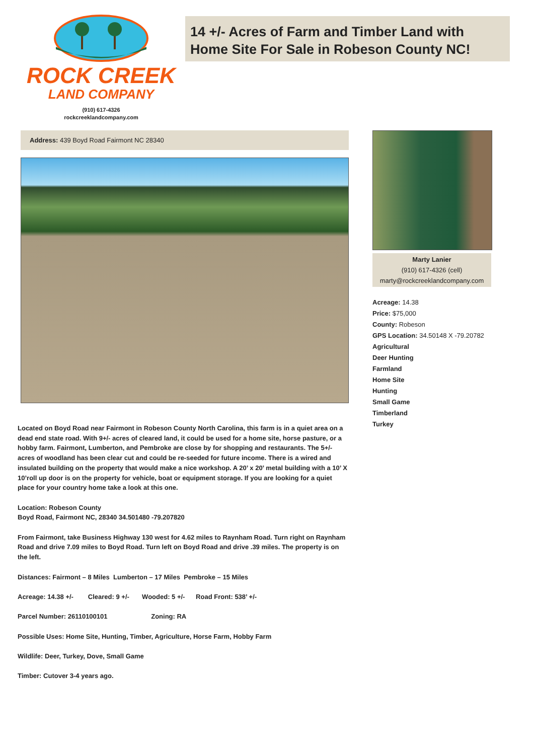ROCK CREEK
LAND COMPANY
(910) 617-4326
rockcreeklandcompany.com
14 +/- Acres of Farm and Timber Land with Home Site For Sale in Robeson County NC!
Address: 439 Boyd Road Fairmont NC 28340
Located on Boyd Road near Fairmont in Robeson County North Carolina, this farm is in a quiet area on a dead end state road. With 9+/- acres of cleared land, it could be used for a home site, horse pasture, or a hobby farm. Fairmont, Lumberton, and Pembroke are close by for shopping and restaurants. The 5+/- acres of woodland has been clear cut and could be re-seeded for future income. There is a wired and insulated building on the property that would make a nice workshop. A 20’ x 20’ metal building with a 10’ X 10’roll up door is on the property for vehicle, boat or equipment storage. If you are looking for a quiet place for your country home take a look at this one.
Location: Robeson County
Boyd Road, Fairmont NC, 28340 34.501480 -79.207820
From Fairmont, take Business Highway 130 west for 4.62 miles to Raynham Road. Turn right on Raynham Road and drive 7.09 miles to Boyd Road. Turn left on Boyd Road and drive .39 miles. The property is on the left.
Distances: Fairmont – 8 Miles Lumberton – 17 Miles Pembroke – 15 Miles
Acreage: 14.38 +/- Cleared: 9 +/- Wooded: 5 +/- Road Front: 538’ +/-
Parcel Number: 26110100101 Zoning: RA
Possible Uses: Home Site, Hunting, Timber, Agriculture, Horse Farm, Hobby Farm
Wildlife: Deer, Turkey, Dove, Small Game
Timber: Cutover 3-4 years ago.
Marty Lanier
(910) 617-4326 (cell)
marty@rockcreeklandcompany.com
Acreage: 14.38
Price: $75,000
County: Robeson
GPS Location: 34.50148 X -79.20782
Agricultural
Deer Hunting
Farmland
Home Site
Hunting
Small Game
Timberland
Turkey